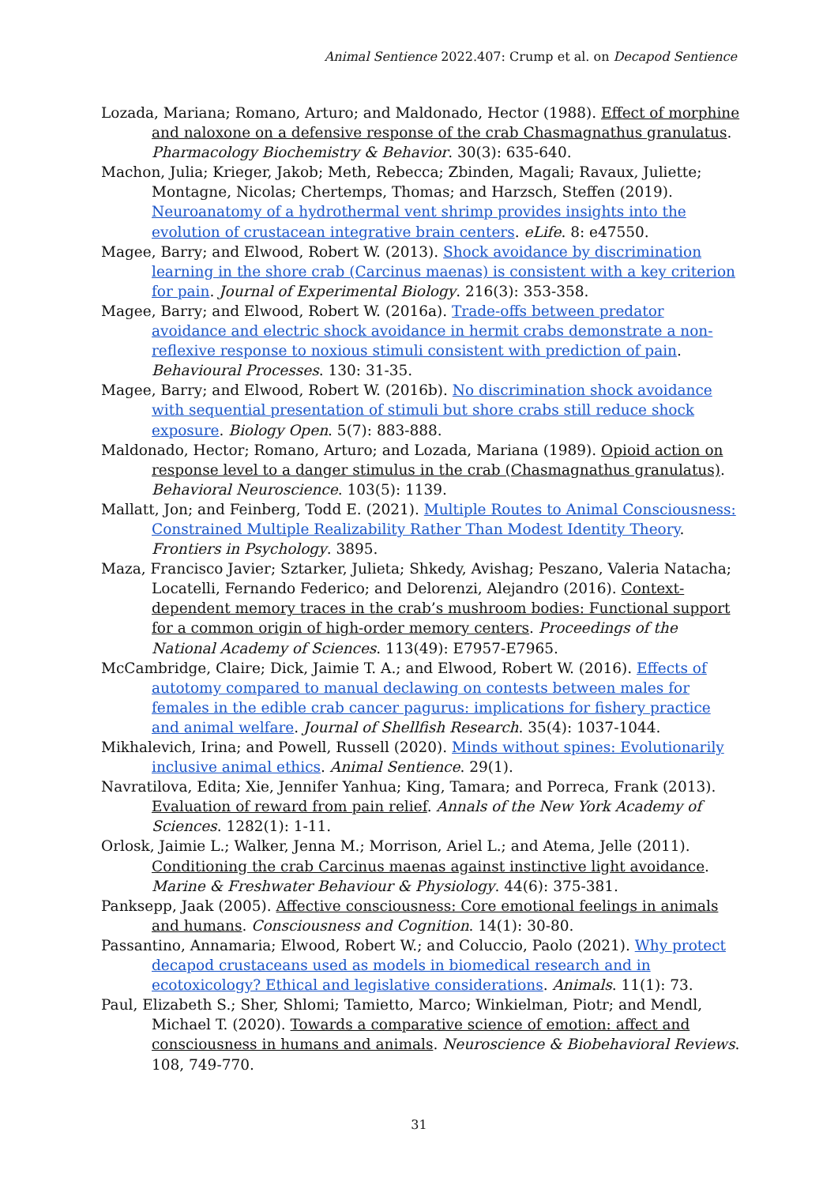Animal Sentience 2022.407: Crump et al. on Decapod Sentience
Lozada, Mariana; Romano, Arturo; and Maldonado, Hector (1988). Effect of morphine and naloxone on a defensive response of the crab Chasmagnathus granulatus. Pharmacology Biochemistry & Behavior. 30(3): 635-640.
Machon, Julia; Krieger, Jakob; Meth, Rebecca; Zbinden, Magali; Ravaux, Juliette; Montagne, Nicolas; Chertemps, Thomas; and Harzsch, Steffen (2019). Neuroanatomy of a hydrothermal vent shrimp provides insights into the evolution of crustacean integrative brain centers. eLife. 8: e47550.
Magee, Barry; and Elwood, Robert W. (2013). Shock avoidance by discrimination learning in the shore crab (Carcinus maenas) is consistent with a key criterion for pain. Journal of Experimental Biology. 216(3): 353-358.
Magee, Barry; and Elwood, Robert W. (2016a). Trade-offs between predator avoidance and electric shock avoidance in hermit crabs demonstrate a non-reflexive response to noxious stimuli consistent with prediction of pain. Behavioural Processes. 130: 31-35.
Magee, Barry; and Elwood, Robert W. (2016b). No discrimination shock avoidance with sequential presentation of stimuli but shore crabs still reduce shock exposure. Biology Open. 5(7): 883-888.
Maldonado, Hector; Romano, Arturo; and Lozada, Mariana (1989). Opioid action on response level to a danger stimulus in the crab (Chasmagnathus granulatus). Behavioral Neuroscience. 103(5): 1139.
Mallatt, Jon; and Feinberg, Todd E. (2021). Multiple Routes to Animal Consciousness: Constrained Multiple Realizability Rather Than Modest Identity Theory. Frontiers in Psychology. 3895.
Maza, Francisco Javier; Sztarker, Julieta; Shkedy, Avishag; Peszano, Valeria Natacha; Locatelli, Fernando Federico; and Delorenzi, Alejandro (2016). Context-dependent memory traces in the crab’s mushroom bodies: Functional support for a common origin of high-order memory centers. Proceedings of the National Academy of Sciences. 113(49): E7957-E7965.
McCambridge, Claire; Dick, Jaimie T. A.; and Elwood, Robert W. (2016). Effects of autotomy compared to manual declawing on contests between males for females in the edible crab cancer pagurus: implications for fishery practice and animal welfare. Journal of Shellfish Research. 35(4): 1037-1044.
Mikhalevich, Irina; and Powell, Russell (2020). Minds without spines: Evolutionarily inclusive animal ethics. Animal Sentience. 29(1).
Navratilova, Edita; Xie, Jennifer Yanhua; King, Tamara; and Porreca, Frank (2013). Evaluation of reward from pain relief. Annals of the New York Academy of Sciences. 1282(1): 1-11.
Orlosk, Jaimie L.; Walker, Jenna M.; Morrison, Ariel L.; and Atema, Jelle (2011). Conditioning the crab Carcinus maenas against instinctive light avoidance. Marine & Freshwater Behaviour & Physiology. 44(6): 375-381.
Panksepp, Jaak (2005). Affective consciousness: Core emotional feelings in animals and humans. Consciousness and Cognition. 14(1): 30-80.
Passantino, Annamaria; Elwood, Robert W.; and Coluccio, Paolo (2021). Why protect decapod crustaceans used as models in biomedical research and in ecotoxicology? Ethical and legislative considerations. Animals. 11(1): 73.
Paul, Elizabeth S.; Sher, Shlomi; Tamietto, Marco; Winkielman, Piotr; and Mendl, Michael T. (2020). Towards a comparative science of emotion: affect and consciousness in humans and animals. Neuroscience & Biobehavioral Reviews. 108, 749-770.
31